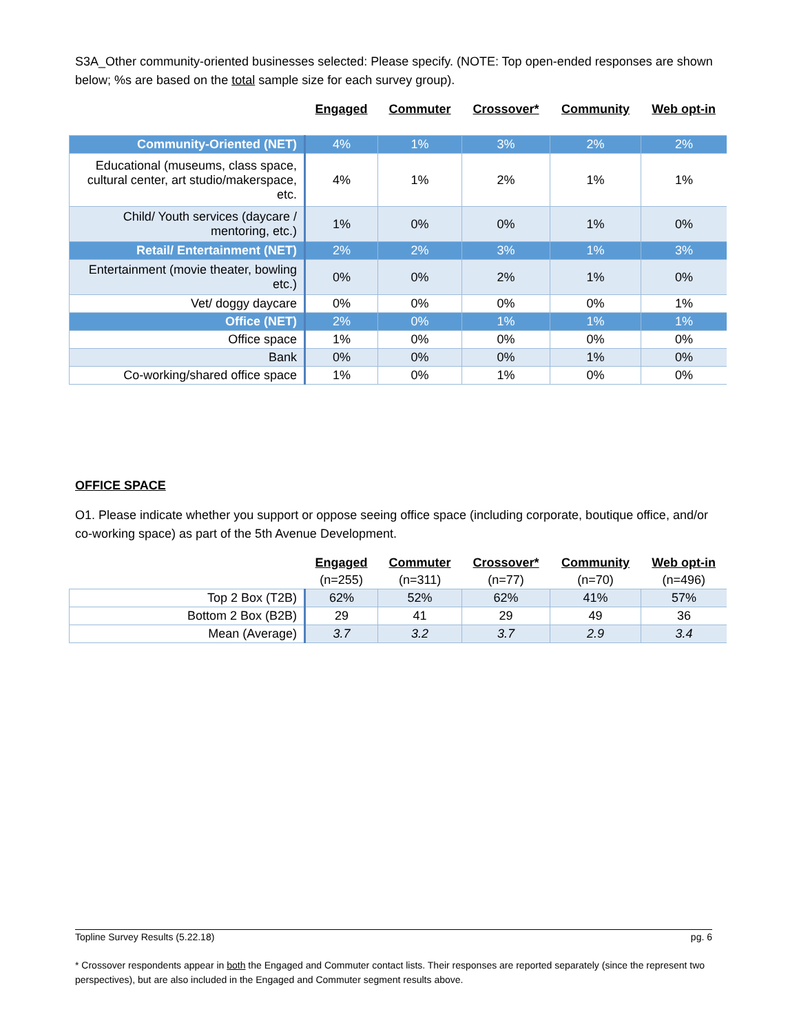S3A_Other community-oriented businesses selected: Please specify. (NOTE: Top open-ended responses are shown below; %s are based on the total sample size for each survey group).
| | Engaged | Commuter | Crossover* | Community | Web opt-in |
| Community-Oriented (NET) | 4% | 1% | 3% | 2% | 2% |
| Educational (museums, class space, cultural center, art studio/makerspace, etc. | 4% | 1% | 2% | 1% | 1% |
| Child/ Youth services (daycare / mentoring, etc.) | 1% | 0% | 0% | 1% | 0% |
| Retail/ Entertainment (NET) | 2% | 2% | 3% | 1% | 3% |
| Entertainment (movie theater, bowling etc.) | 0% | 0% | 2% | 1% | 0% |
| Vet/ doggy daycare | 0% | 0% | 0% | 0% | 1% |
| Office (NET) | 2% | 0% | 1% | 1% | 1% |
| Office space | 1% | 0% | 0% | 0% | 0% |
| Bank | 0% | 0% | 0% | 1% | 0% |
| Co-working/shared office space | 1% | 0% | 1% | 0% | 0% |
OFFICE SPACE
O1. Please indicate whether you support or oppose seeing office space (including corporate, boutique office, and/or co-working space) as part of the 5th Avenue Development.
| | Engaged | Commuter | Crossover* | Community | Web opt-in |
| | (n=255) | (n=311) | (n=77) | (n=70) | (n=496) |
| Top 2 Box (T2B) | 62% | 52% | 62% | 41% | 57% |
| Bottom 2 Box (B2B) | 29 | 41 | 29 | 49 | 36 |
| Mean (Average) | 3.7 | 3.2 | 3.7 | 2.9 | 3.4 |
Topline Survey Results (5.22.18) pg. 6
* Crossover respondents appear in both the Engaged and Commuter contact lists. Their responses are reported separately (since the represent two perspectives), but are also included in the Engaged and Commuter segment results above.